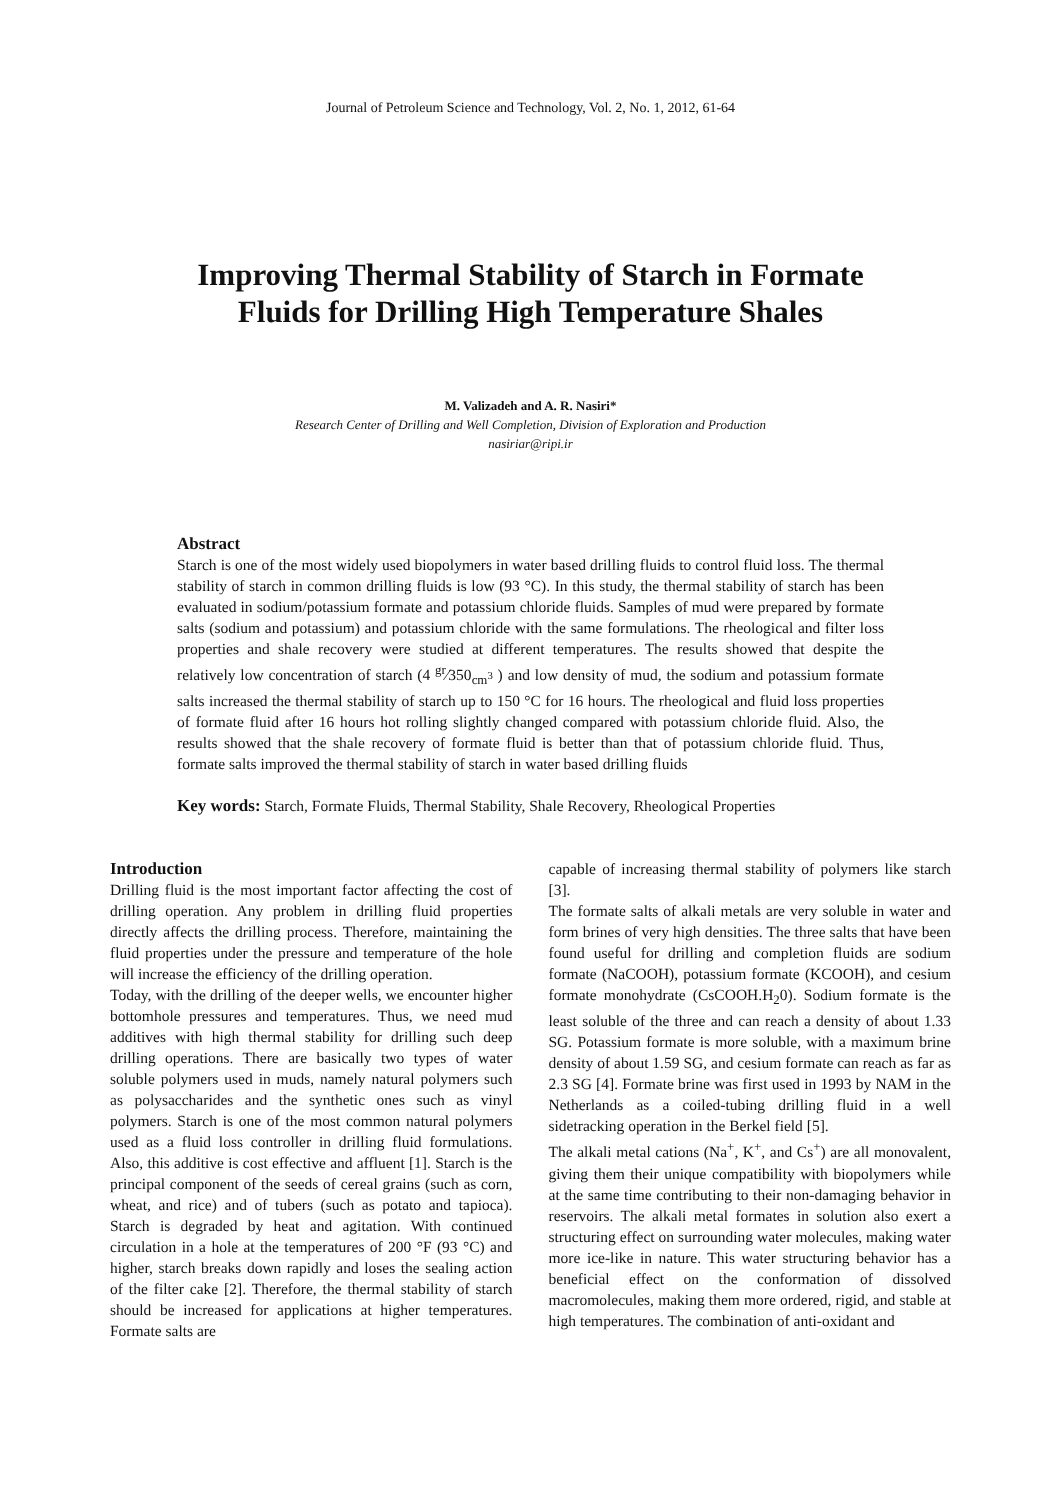Journal of Petroleum Science and Technology, Vol. 2, No. 1, 2012, 61-64
Improving Thermal Stability of Starch in Formate
Fluids for Drilling High Temperature Shales
M. Valizadeh and A. R. Nasiri*
Research Center of Drilling and Well Completion, Division of Exploration and Production
nasiriar@ripi.ir
Abstract
Starch is one of the most widely used biopolymers in water based drilling fluids to control fluid loss. The thermal stability of starch in common drilling fluids is low (93 °C). In this study, the thermal stability of starch has been evaluated in sodium/potassium formate and potassium chloride fluids. Samples of mud were prepared by formate salts (sodium and potassium) and potassium chloride with the same formulations. The rheological and filter loss properties and shale recovery were studied at different temperatures. The results showed that despite the relatively low concentration of starch (4 <sup>gr</sup>⁄350<sub>cm<sup>3</sup></sub> ) and low density of mud, the sodium and potassium formate salts increased the thermal stability of starch up to 150 °C for 16 hours. The rheological and fluid loss properties of formate fluid after 16 hours hot rolling slightly changed compared with potassium chloride fluid. Also, the results showed that the shale recovery of formate fluid is better than that of potassium chloride fluid. Thus, formate salts improved the thermal stability of starch in water based drilling fluids
Key words: Starch, Formate Fluids, Thermal Stability, Shale Recovery, Rheological Properties
Introduction
Drilling fluid is the most important factor affecting the cost of drilling operation. Any problem in drilling fluid properties directly affects the drilling process. Therefore, maintaining the fluid properties under the pressure and temperature of the hole will increase the efficiency of the drilling operation.
Today, with the drilling of the deeper wells, we encounter higher bottomhole pressures and temperatures. Thus, we need mud additives with high thermal stability for drilling such deep drilling operations. There are basically two types of water soluble polymers used in muds, namely natural polymers such as polysaccharides and the synthetic ones such as vinyl polymers. Starch is one of the most common natural polymers used as a fluid loss controller in drilling fluid formulations. Also, this additive is cost effective and affluent [1]. Starch is the principal component of the seeds of cereal grains (such as corn, wheat, and rice) and of tubers (such as potato and tapioca). Starch is degraded by heat and agitation. With continued circulation in a hole at the temperatures of 200 °F (93 °C) and higher, starch breaks down rapidly and loses the sealing action of the filter cake [2]. Therefore, the thermal stability of starch should be increased for applications at higher temperatures. Formate salts are
capable of increasing thermal stability of polymers like starch [3].
The formate salts of alkali metals are very soluble in water and form brines of very high densities. The three salts that have been found useful for drilling and completion fluids are sodium formate (NaCOOH), potassium formate (KCOOH), and cesium formate monohydrate (CsCOOH.H<sub>2</sub>0). Sodium formate is the least soluble of the three and can reach a density of about 1.33 SG. Potassium formate is more soluble, with a maximum brine density of about 1.59 SG, and cesium formate can reach as far as 2.3 SG [4]. Formate brine was first used in 1993 by NAM in the Netherlands as a coiled-tubing drilling fluid in a well sidetracking operation in the Berkel field [5].
The alkali metal cations (Na<sup>+</sup>, K<sup>+</sup>, and Cs<sup>+</sup>) are all monovalent, giving them their unique compatibility with biopolymers while at the same time contributing to their non-damaging behavior in reservoirs. The alkali metal formates in solution also exert a structuring effect on surrounding water molecules, making water more ice-like in nature. This water structuring behavior has a beneficial effect on the conformation of dissolved macromolecules, making them more ordered, rigid, and stable at high temperatures. The combination of anti-oxidant and